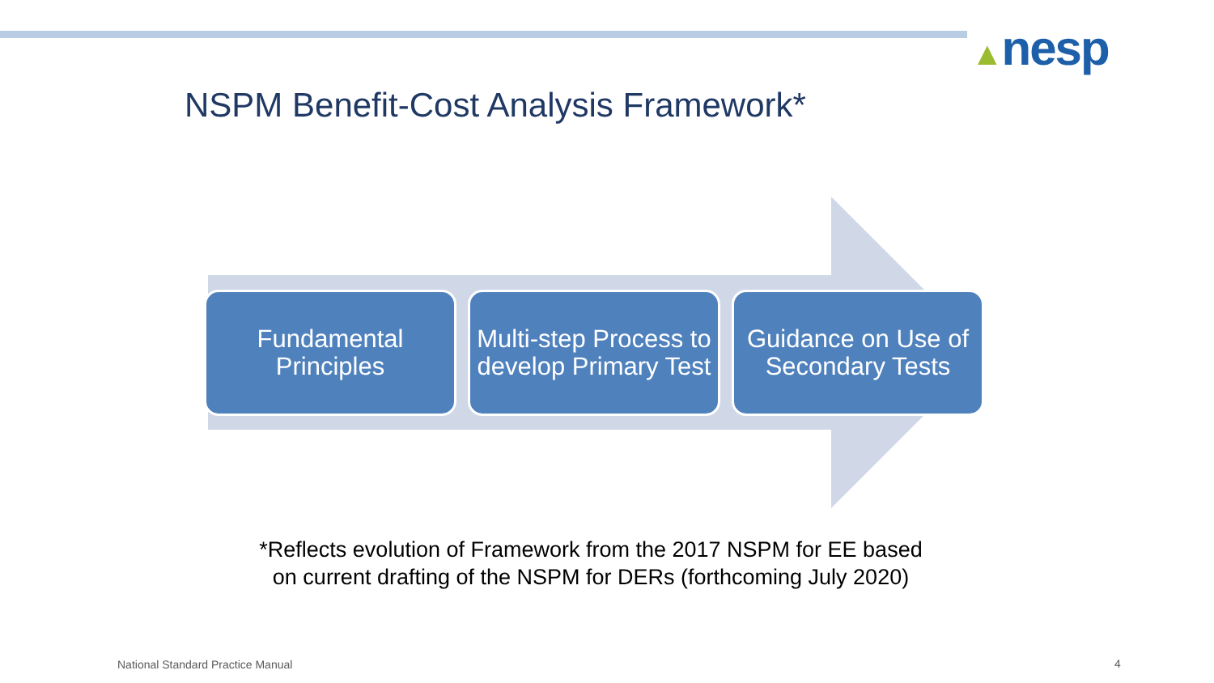▲nesp
NSPM Benefit-Cost Analysis Framework*
Fundamental
Principles
Multi-step Process to develop Primary Test
Guidance on Use of Secondary Tests
*Reflects evolution of Framework from the 2017 NSPM for EE based
on current drafting of the NSPM for DERs (forthcoming July 2020)
National Standard Practice Manual
4